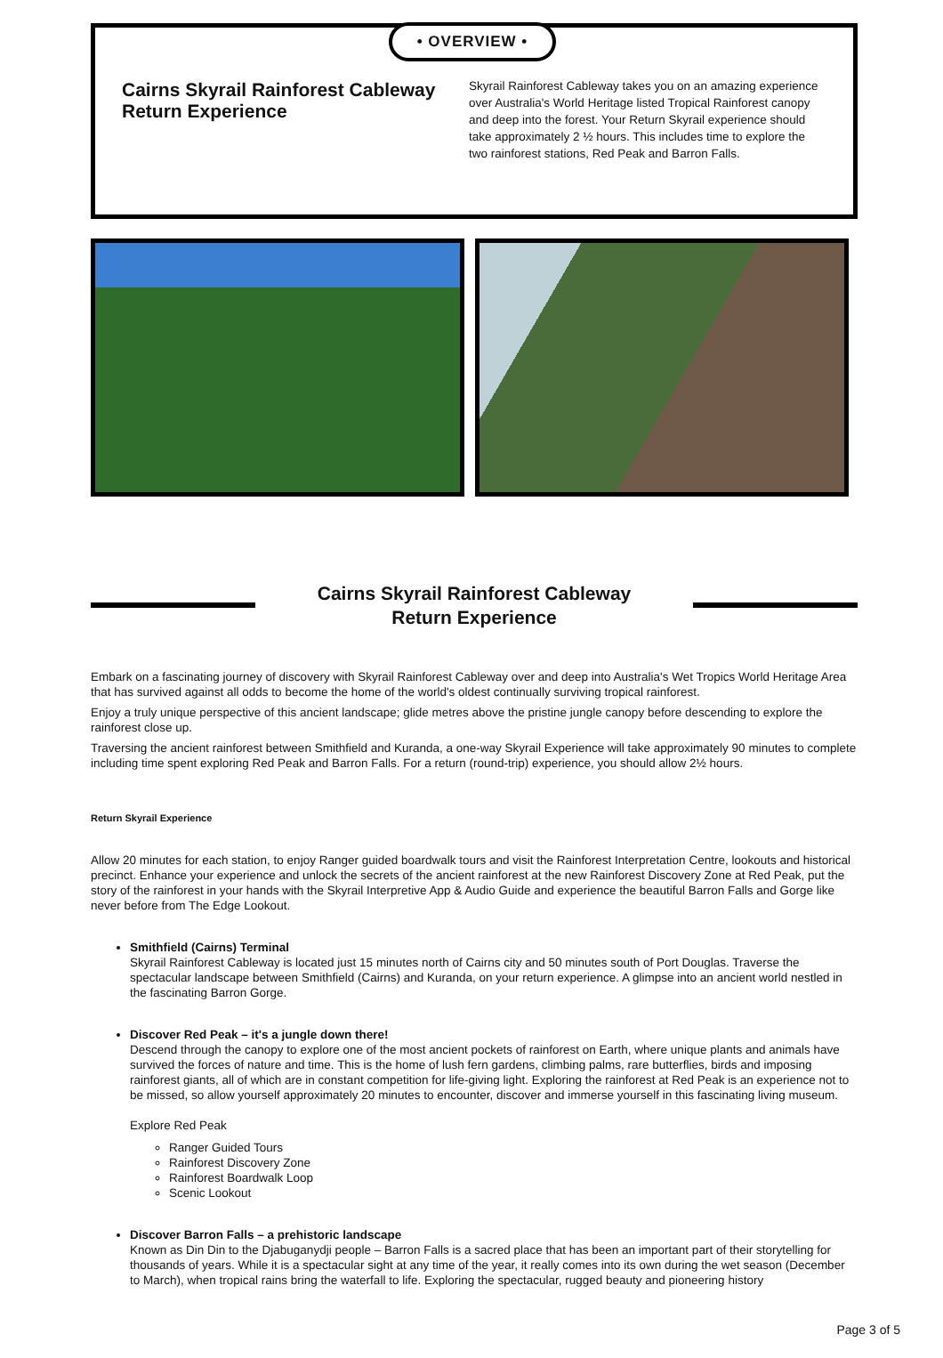• OVERVIEW •
Cairns Skyrail Rainforest Cableway Return Experience
Skyrail Rainforest Cableway takes you on an amazing experience over Australia's World Heritage listed Tropical Rainforest canopy and deep into the forest. Your Return Skyrail experience should take approximately 2 ½ hours. This includes time to explore the two rainforest stations, Red Peak and Barron Falls.
Cairns Skyrail Rainforest Cableway
Return Experience
Embark on a fascinating journey of discovery with Skyrail Rainforest Cableway over and deep into Australia's Wet Tropics World Heritage Area that has survived against all odds to become the home of the world's oldest continually surviving tropical rainforest.
Enjoy a truly unique perspective of this ancient landscape; glide metres above the pristine jungle canopy before descending to explore the rainforest close up.
Traversing the ancient rainforest between Smithfield and Kuranda, a one-way Skyrail Experience will take approximately 90 minutes to complete including time spent exploring Red Peak and Barron Falls. For a return (round-trip) experience, you should allow 2½ hours.
Return Skyrail Experience
Allow 20 minutes for each station, to enjoy Ranger guided boardwalk tours and visit the Rainforest Interpretation Centre, lookouts and historical precinct. Enhance your experience and unlock the secrets of the ancient rainforest at the new Rainforest Discovery Zone at Red Peak, put the story of the rainforest in your hands with the Skyrail Interpretive App & Audio Guide and experience the beautiful Barron Falls and Gorge like never before from The Edge Lookout.
Smithfield (Cairns) Terminal
Skyrail Rainforest Cableway is located just 15 minutes north of Cairns city and 50 minutes south of Port Douglas. Traverse the spectacular landscape between Smithfield (Cairns) and Kuranda, on your return experience. A glimpse into an ancient world nestled in the fascinating Barron Gorge.
Discover Red Peak – it's a jungle down there!
Descend through the canopy to explore one of the most ancient pockets of rainforest on Earth, where unique plants and animals have survived the forces of nature and time. This is the home of lush fern gardens, climbing palms, rare butterflies, birds and imposing rainforest giants, all of which are in constant competition for life-giving light. Exploring the rainforest at Red Peak is an experience not to be missed, so allow yourself approximately 20 minutes to encounter, discover and immerse yourself in this fascinating living museum.
Explore Red Peak
Ranger Guided Tours
Rainforest Discovery Zone
Rainforest Boardwalk Loop
Scenic Lookout
Discover Barron Falls – a prehistoric landscape
Known as Din Din to the Djabuganydji people – Barron Falls is a sacred place that has been an important part of their storytelling for thousands of years. While it is a spectacular sight at any time of the year, it really comes into its own during the wet season (December to March), when tropical rains bring the waterfall to life. Exploring the spectacular, rugged beauty and pioneering history
Page 3 of 5